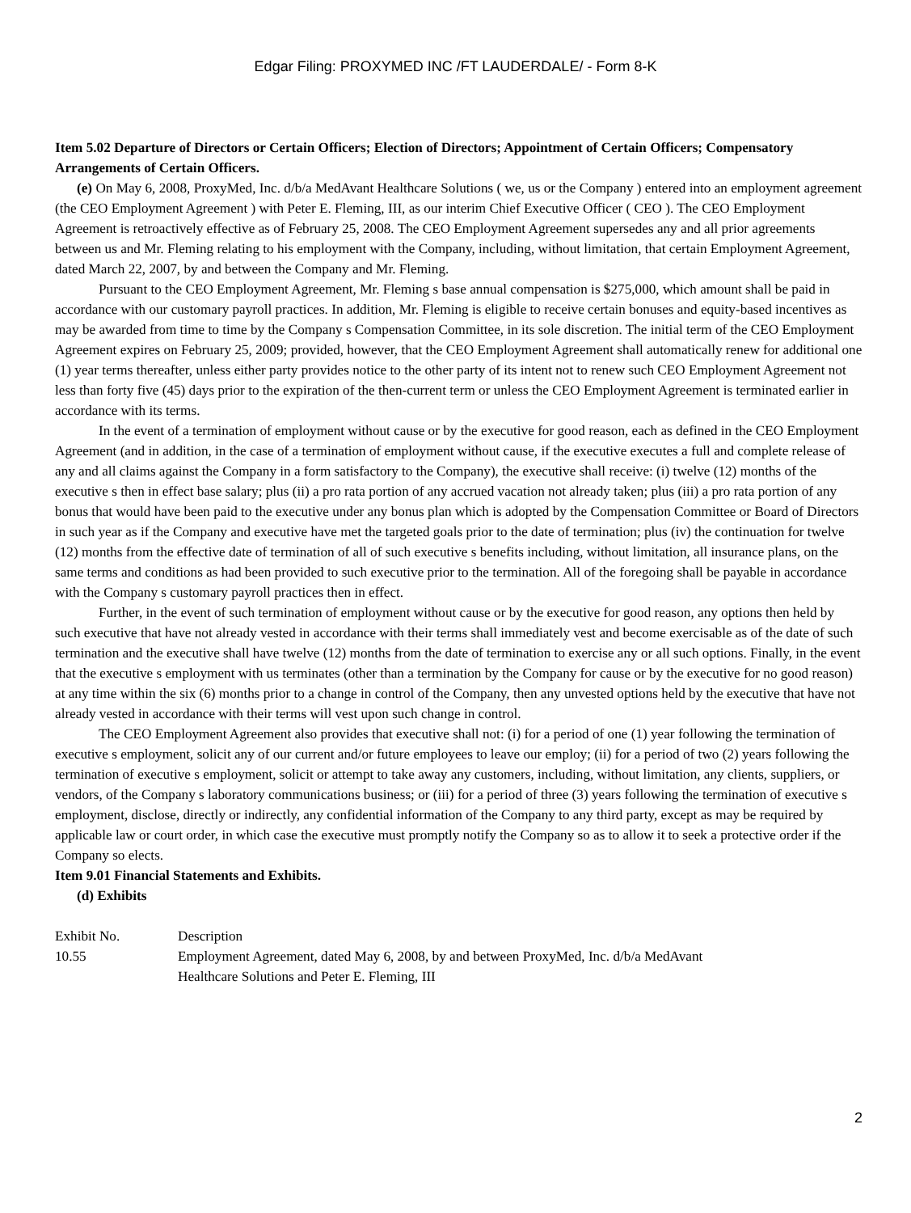Edgar Filing: PROXYMED INC /FT LAUDERDALE/ - Form 8-K
Item 5.02 Departure of Directors or Certain Officers; Election of Directors; Appointment of Certain Officers; Compensatory Arrangements of Certain Officers.
(e) On May 6, 2008, ProxyMed, Inc. d/b/a MedAvant Healthcare Solutions ( we, us or the Company ) entered into an employment agreement (the CEO Employment Agreement ) with Peter E. Fleming, III, as our interim Chief Executive Officer ( CEO ). The CEO Employment Agreement is retroactively effective as of February 25, 2008. The CEO Employment Agreement supersedes any and all prior agreements between us and Mr. Fleming relating to his employment with the Company, including, without limitation, that certain Employment Agreement, dated March 22, 2007, by and between the Company and Mr. Fleming.
Pursuant to the CEO Employment Agreement, Mr. Fleming s base annual compensation is $275,000, which amount shall be paid in accordance with our customary payroll practices. In addition, Mr. Fleming is eligible to receive certain bonuses and equity-based incentives as may be awarded from time to time by the Company s Compensation Committee, in its sole discretion. The initial term of the CEO Employment Agreement expires on February 25, 2009; provided, however, that the CEO Employment Agreement shall automatically renew for additional one (1) year terms thereafter, unless either party provides notice to the other party of its intent not to renew such CEO Employment Agreement not less than forty five (45) days prior to the expiration of the then-current term or unless the CEO Employment Agreement is terminated earlier in accordance with its terms.
In the event of a termination of employment without cause or by the executive for good reason, each as defined in the CEO Employment Agreement (and in addition, in the case of a termination of employment without cause, if the executive executes a full and complete release of any and all claims against the Company in a form satisfactory to the Company), the executive shall receive: (i) twelve (12) months of the executive s then in effect base salary; plus (ii) a pro rata portion of any accrued vacation not already taken; plus (iii) a pro rata portion of any bonus that would have been paid to the executive under any bonus plan which is adopted by the Compensation Committee or Board of Directors in such year as if the Company and executive have met the targeted goals prior to the date of termination; plus (iv) the continuation for twelve (12) months from the effective date of termination of all of such executive s benefits including, without limitation, all insurance plans, on the same terms and conditions as had been provided to such executive prior to the termination. All of the foregoing shall be payable in accordance with the Company s customary payroll practices then in effect.
Further, in the event of such termination of employment without cause or by the executive for good reason, any options then held by such executive that have not already vested in accordance with their terms shall immediately vest and become exercisable as of the date of such termination and the executive shall have twelve (12) months from the date of termination to exercise any or all such options. Finally, in the event that the executive s employment with us terminates (other than a termination by the Company for cause or by the executive for no good reason) at any time within the six (6) months prior to a change in control of the Company, then any unvested options held by the executive that have not already vested in accordance with their terms will vest upon such change in control.
The CEO Employment Agreement also provides that executive shall not: (i) for a period of one (1) year following the termination of executive s employment, solicit any of our current and/or future employees to leave our employ; (ii) for a period of two (2) years following the termination of executive s employment, solicit or attempt to take away any customers, including, without limitation, any clients, suppliers, or vendors, of the Company s laboratory communications business; or (iii) for a period of three (3) years following the termination of executive s employment, disclose, directly or indirectly, any confidential information of the Company to any third party, except as may be required by applicable law or court order, in which case the executive must promptly notify the Company so as to allow it to seek a protective order if the Company so elects.
Item 9.01 Financial Statements and Exhibits.
(d) Exhibits
| Exhibit No. | Description |
| 10.55 | Employment Agreement, dated May 6, 2008, by and between ProxyMed, Inc. d/b/a MedAvant Healthcare Solutions and Peter E. Fleming, III |
2